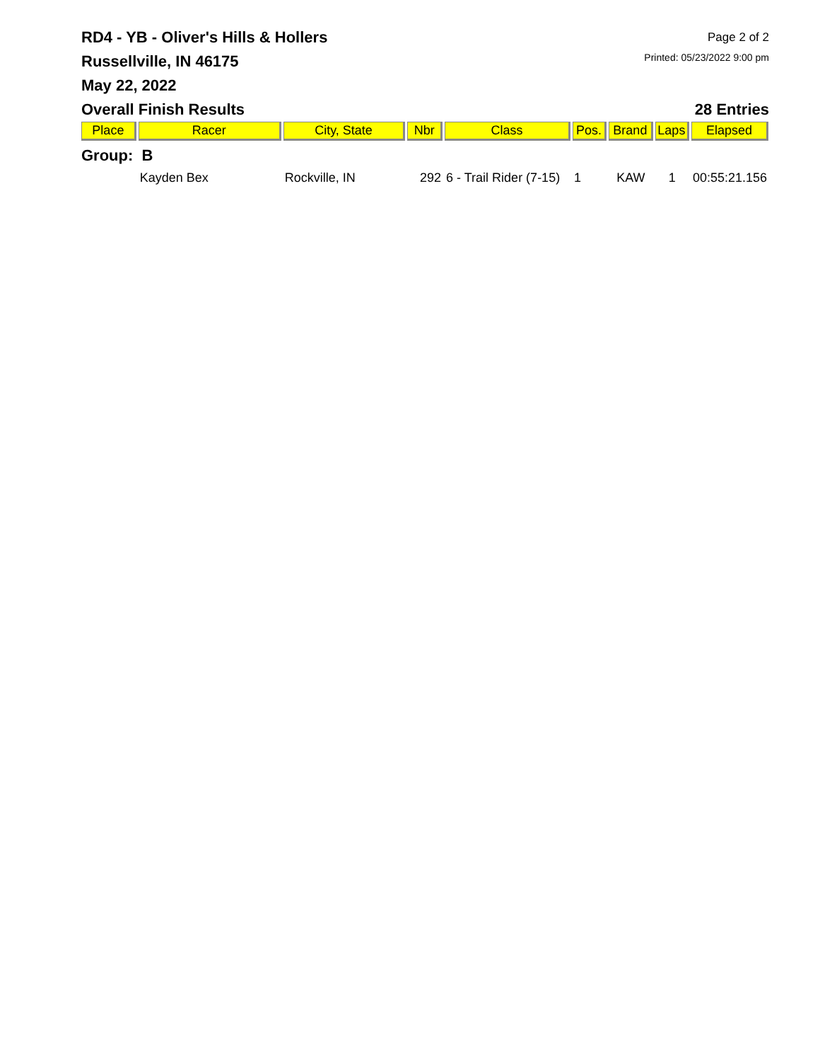RD4 - YB - Oliver's Hills & Hollers
Russellville, IN 46175
May 22, 2022
Overall Finish Results
Page 2 of 2
Printed: 05/23/2022 9:00 pm
28 Entries
| Place | Racer | City, State | Nbr | Class | Pos. | Brand | Laps | Elapsed |
| --- | --- | --- | --- | --- | --- | --- | --- | --- |
| Group: B | | | | | | | | |
| | Kayden Bex | Rockville, IN | 292 | 6 - Trail Rider (7-15) | 1 | KAW | 1 | 00:55:21.156 |